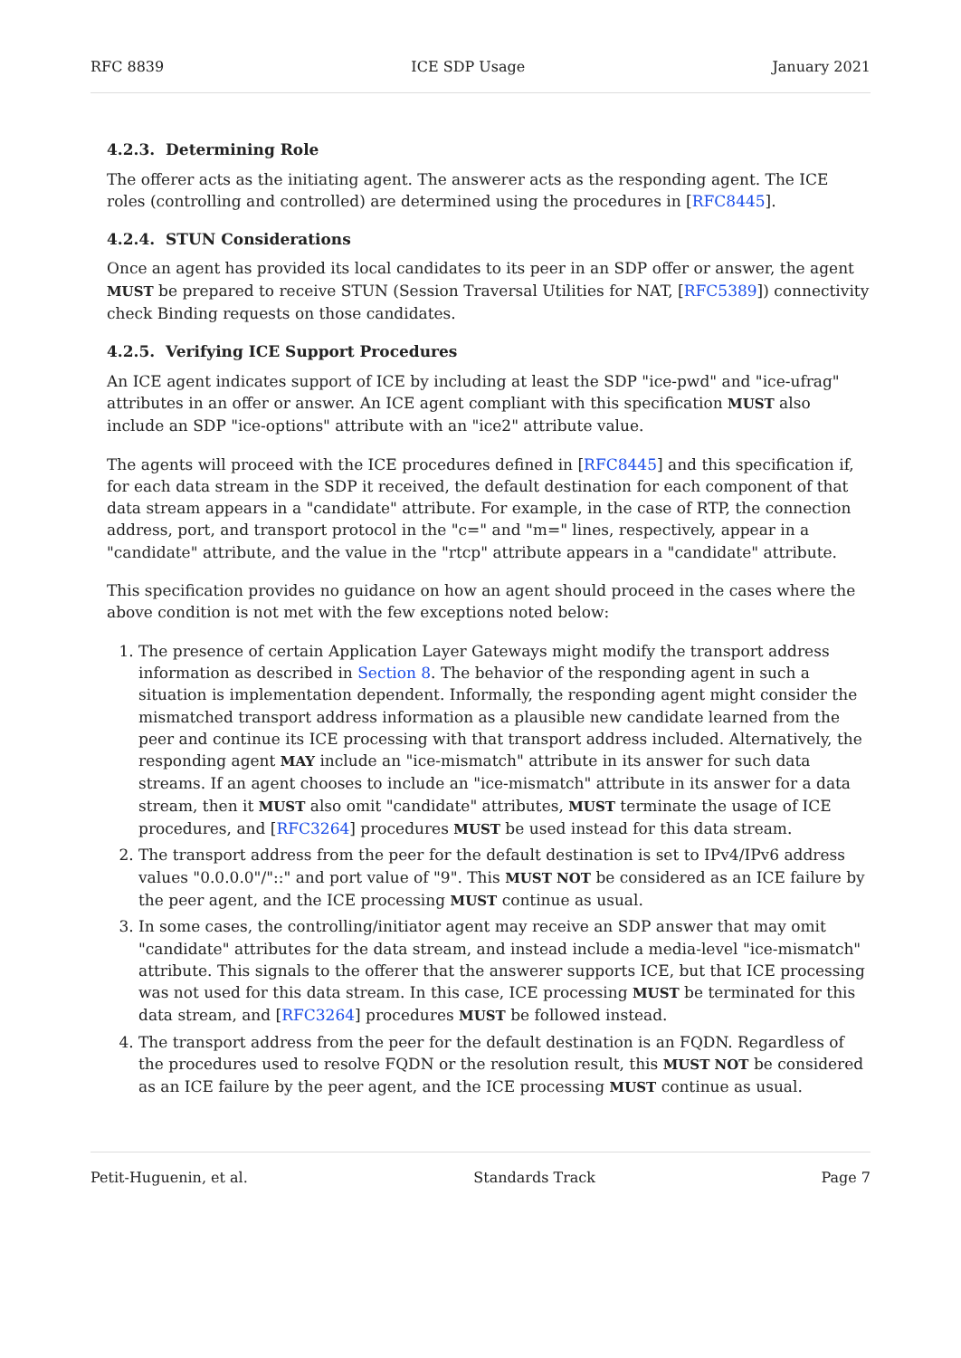RFC 8839 ICE SDP Usage January 2021
4.2.3. Determining Role
The offerer acts as the initiating agent. The answerer acts as the responding agent. The ICE roles (controlling and controlled) are determined using the procedures in [RFC8445].
4.2.4. STUN Considerations
Once an agent has provided its local candidates to its peer in an SDP offer or answer, the agent MUST be prepared to receive STUN (Session Traversal Utilities for NAT, [RFC5389]) connectivity check Binding requests on those candidates.
4.2.5. Verifying ICE Support Procedures
An ICE agent indicates support of ICE by including at least the SDP "ice-pwd" and "ice-ufrag" attributes in an offer or answer. An ICE agent compliant with this specification MUST also include an SDP "ice-options" attribute with an "ice2" attribute value.
The agents will proceed with the ICE procedures defined in [RFC8445] and this specification if, for each data stream in the SDP it received, the default destination for each component of that data stream appears in a "candidate" attribute. For example, in the case of RTP, the connection address, port, and transport protocol in the "c=" and "m=" lines, respectively, appear in a "candidate" attribute, and the value in the "rtcp" attribute appears in a "candidate" attribute.
This specification provides no guidance on how an agent should proceed in the cases where the above condition is not met with the few exceptions noted below:
1. The presence of certain Application Layer Gateways might modify the transport address information as described in Section 8. The behavior of the responding agent in such a situation is implementation dependent. Informally, the responding agent might consider the mismatched transport address information as a plausible new candidate learned from the peer and continue its ICE processing with that transport address included. Alternatively, the responding agent MAY include an "ice-mismatch" attribute in its answer for such data streams. If an agent chooses to include an "ice-mismatch" attribute in its answer for a data stream, then it MUST also omit "candidate" attributes, MUST terminate the usage of ICE procedures, and [RFC3264] procedures MUST be used instead for this data stream.
2. The transport address from the peer for the default destination is set to IPv4/IPv6 address values "0.0.0.0"/"::" and port value of "9". This MUST NOT be considered as an ICE failure by the peer agent, and the ICE processing MUST continue as usual.
3. In some cases, the controlling/initiator agent may receive an SDP answer that may omit "candidate" attributes for the data stream, and instead include a media-level "ice-mismatch" attribute. This signals to the offerer that the answerer supports ICE, but that ICE processing was not used for this data stream. In this case, ICE processing MUST be terminated for this data stream, and [RFC3264] procedures MUST be followed instead.
4. The transport address from the peer for the default destination is an FQDN. Regardless of the procedures used to resolve FQDN or the resolution result, this MUST NOT be considered as an ICE failure by the peer agent, and the ICE processing MUST continue as usual.
Petit-Huguenin, et al. Standards Track Page 7